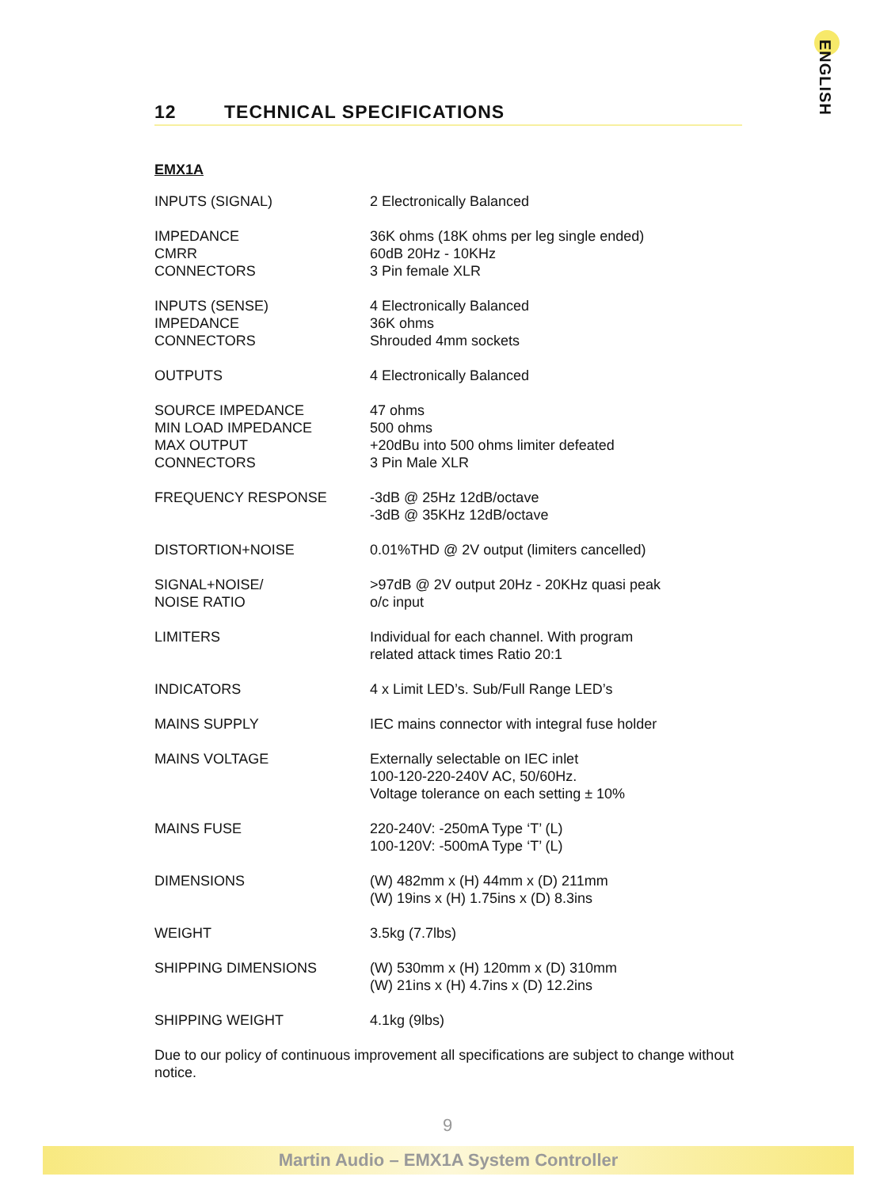ENGLISH
12 TECHNICAL SPECIFICATIONS
EMX1A
| INPUTS (SIGNAL) | 2 Electronically Balanced |
| IMPEDANCE CMRR CONNECTORS | 36K ohms (18K ohms per leg single ended) 60dB 20Hz - 10KHz 3 Pin female XLR |
| INPUTS (SENSE) IMPEDANCE CONNECTORS | 4 Electronically Balanced 36K ohms Shrouded 4mm sockets |
| OUTPUTS | 4 Electronically Balanced |
| SOURCE IMPEDANCE MIN LOAD IMPEDANCE MAX OUTPUT CONNECTORS | 47 ohms 500 ohms +20dBu into 500 ohms limiter defeated 3 Pin Male XLR |
| FREQUENCY RESPONSE | -3dB @ 25Hz 12dB/octave -3dB @ 35KHz 12dB/octave |
| DISTORTION+NOISE | 0.01%THD @ 2V output (limiters cancelled) |
| SIGNAL+NOISE/ NOISE RATIO | >97dB @ 2V output 20Hz - 20KHz quasi peak o/c input |
| LIMITERS | Individual for each channel. With program related attack times Ratio 20:1 |
| INDICATORS | 4 x Limit LED’s. Sub/Full Range LED’s |
| MAINS SUPPLY | IEC mains connector with integral fuse holder |
| MAINS VOLTAGE | Externally selectable on IEC inlet 100-120-220-240V AC, 50/60Hz. Voltage tolerance on each setting ± 10% |
| MAINS FUSE | 220-240V: -250mA Type ‘T’ (L) 100-120V: -500mA Type ‘T’ (L) |
| DIMENSIONS | (W) 482mm x (H) 44mm x (D) 211mm (W) 19ins x (H) 1.75ins x (D) 8.3ins |
| WEIGHT | 3.5kg (7.7lbs) |
| SHIPPING DIMENSIONS | (W) 530mm x (H) 120mm x (D) 310mm (W) 21ins x (H) 4.7ins x (D) 12.2ins |
| SHIPPING WEIGHT | 4.1kg (9lbs) |
Due to our policy of continuous improvement all specifications are subject to change without notice.
9
Martin Audio – EMX1A System Controller